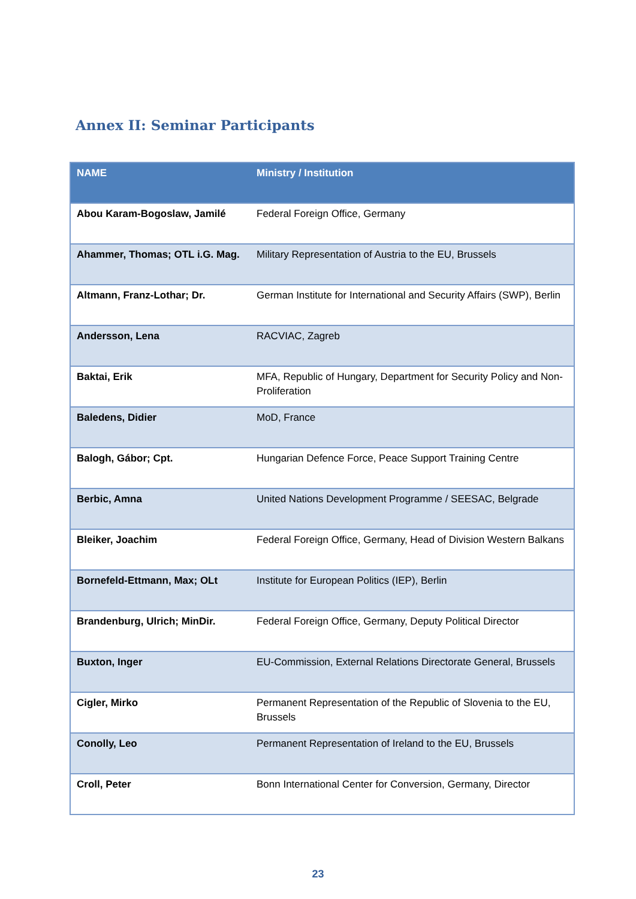Annex II: Seminar Participants
| NAME | Ministry / Institution |
| --- | --- |
| Abou Karam-Bogoslaw, Jamilé | Federal Foreign Office, Germany |
| Ahammer, Thomas; OTL i.G. Mag. | Military Representation of Austria to the EU, Brussels |
| Altmann, Franz-Lothar; Dr. | German Institute for International and Security Affairs (SWP), Berlin |
| Andersson, Lena | RACVIAC, Zagreb |
| Baktai, Erik | MFA, Republic of Hungary, Department for Security Policy and Non-Proliferation |
| Baledens, Didier | MoD, France |
| Balogh, Gábor; Cpt. | Hungarian Defence Force, Peace Support Training Centre |
| Berbic, Amna | United Nations Development Programme / SEESAC, Belgrade |
| Bleiker, Joachim | Federal Foreign Office, Germany, Head of Division Western Balkans |
| Bornefeld-Ettmann, Max; OLt | Institute for European Politics (IEP), Berlin |
| Brandenburg, Ulrich; MinDir. | Federal Foreign Office, Germany, Deputy Political Director |
| Buxton, Inger | EU-Commission, External Relations Directorate General, Brussels |
| Cigler, Mirko | Permanent Representation of the Republic of Slovenia to the EU, Brussels |
| Conolly, Leo | Permanent Representation of Ireland to the EU, Brussels |
| Croll, Peter | Bonn International Center for Conversion, Germany, Director |
23